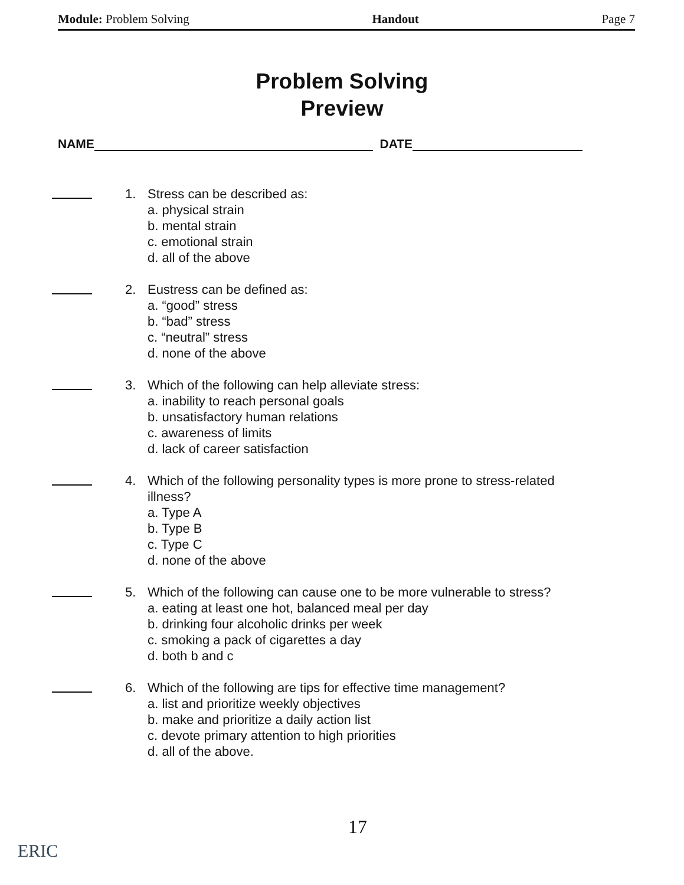Module: Problem Solving Handout Page 7
Problem Solving
Preview
NAME DATE
1. Stress can be described as:
a. physical strain
b. mental strain
c. emotional strain
d. all of the above
2. Eustress can be defined as:
a. “good” stress
b. “bad” stress
c. “neutral” stress
d. none of the above
3. Which of the following can help alleviate stress:
a. inability to reach personal goals
b. unsatisfactory human relations
c. awareness of limits
d. lack of career satisfaction
4. Which of the following personality types is more prone to stress-related illness?
a. Type A
b. Type B
c. Type C
d. none of the above
5. Which of the following can cause one to be more vulnerable to stress?
a. eating at least one hot, balanced meal per day
b. drinking four alcoholic drinks per week
c. smoking a pack of cigarettes a day
d. both b and c
6. Which of the following are tips for effective time management?
a. list and prioritize weekly objectives
b. make and prioritize a daily action list
c. devote primary attention to high priorities
d. all of the above.
17
ERIC